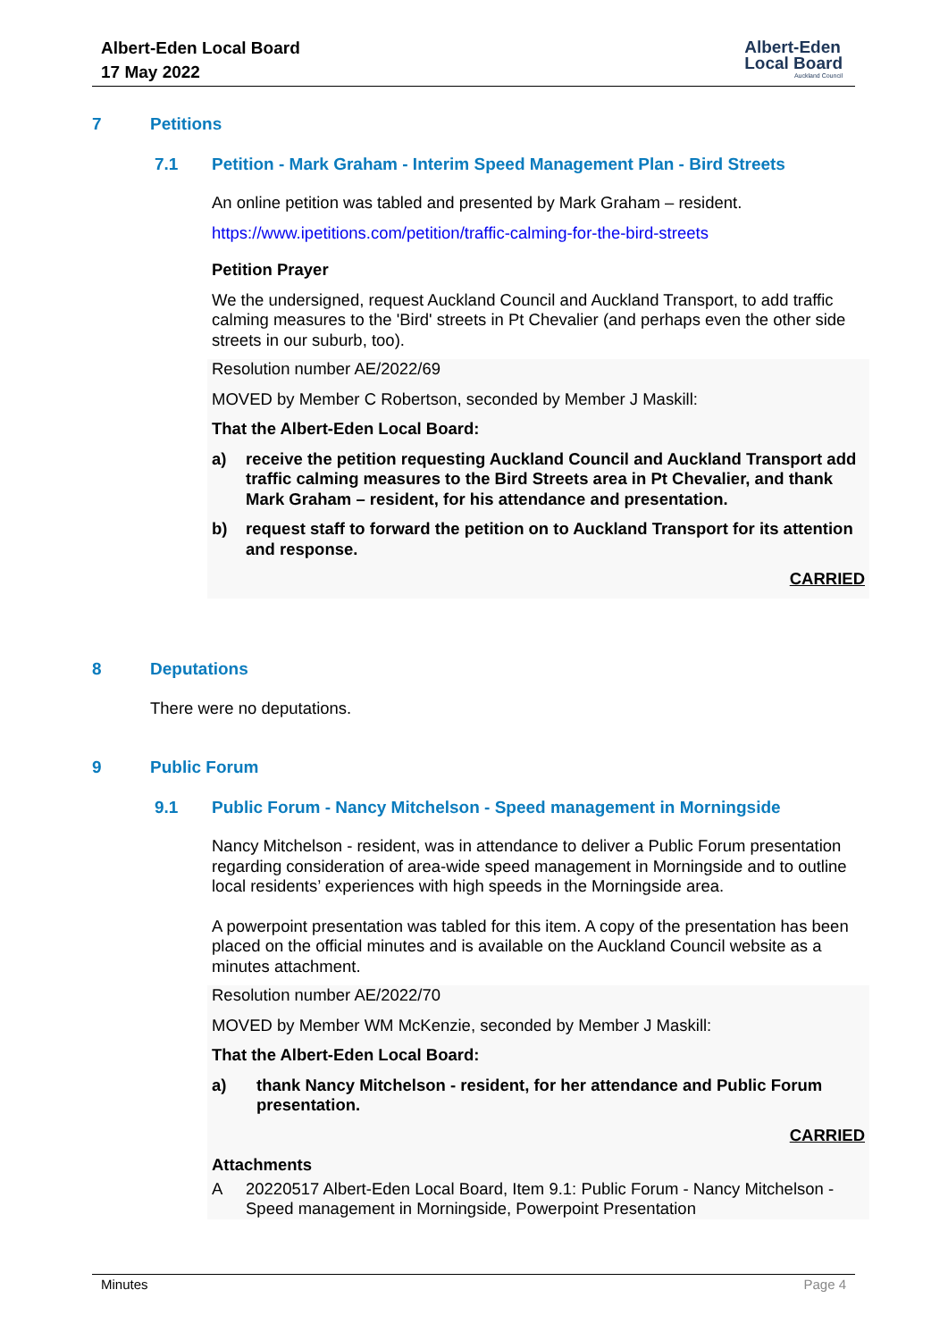Albert-Eden Local Board
17 May 2022
Albert-Eden
Local Board
Auckland Council
7 Petitions
7.1 Petition - Mark Graham - Interim Speed Management Plan - Bird Streets
An online petition was tabled and presented by Mark Graham – resident.
https://www.ipetitions.com/petition/traffic-calming-for-the-bird-streets
Petition Prayer
We the undersigned, request Auckland Council and Auckland Transport, to add traffic calming measures to the 'Bird' streets in Pt Chevalier (and perhaps even the other side streets in our suburb, too).
Resolution number AE/2022/69
MOVED by Member C Robertson, seconded by Member J Maskill:
That the Albert-Eden Local Board:
a)
receive the petition requesting Auckland Council and Auckland Transport add traffic calming measures to the Bird Streets area in Pt Chevalier, and thank Mark Graham – resident, for his attendance and presentation.
b)
request staff to forward the petition on to Auckland Transport for its attention and response.
CARRIED
8 Deputations
There were no deputations.
9 Public Forum
9.1 Public Forum - Nancy Mitchelson - Speed management in Morningside
Nancy Mitchelson - resident, was in attendance to deliver a Public Forum presentation regarding consideration of area-wide speed management in Morningside and to outline local residents’ experiences with high speeds in the Morningside area.
A powerpoint presentation was tabled for this item. A copy of the presentation has been placed on the official minutes and is available on the Auckland Council website as a minutes attachment.
Resolution number AE/2022/70
MOVED by Member WM McKenzie, seconded by Member J Maskill:
That the Albert-Eden Local Board:
a)
thank Nancy Mitchelson - resident, for her attendance and Public Forum presentation.
CARRIED
Attachments
A
20220517 Albert-Eden Local Board, Item 9.1: Public Forum - Nancy Mitchelson - Speed management in Morningside, Powerpoint Presentation
Minutes Page 4